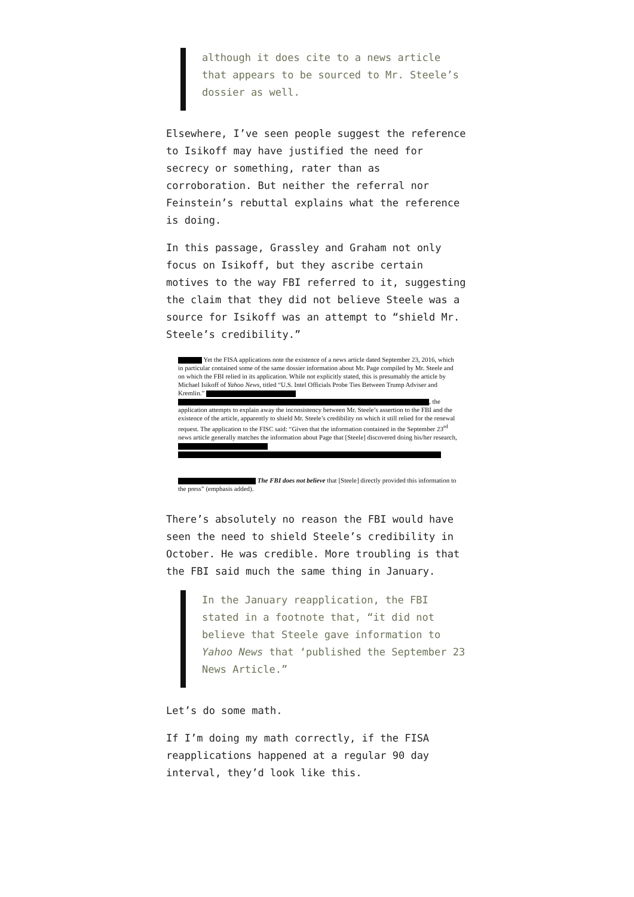although it does cite to a news article that appears to be sourced to Mr. Steele’s dossier as well.
Elsewhere, I’ve seen people suggest the reference to Isikoff may have justified the need for secrecy or something, rater than as corroboration. But neither the referral nor Feinstein’s rebuttal explains what the reference is doing.
In this passage, Grassley and Graham not only focus on Isikoff, but they ascribe certain motives to the way FBI referred to it, suggesting the claim that they did not believe Steele was a source for Isikoff was an attempt to “shield Mr. Steele’s credibility.”
Yet the FISA applications note the existence of a news article dated September 23, 2016, which in particular contained some of the same dossier information about Mr. Page compiled by Mr. Steele and on which the FBI relied in its application. While not explicitly stated, this is presumably the article by Michael Isikoff of Yahoo News, titled “U.S. Intel Officials Probe Ties Between Trump Adviser and Kremlin.” , the application attempts to explain away the inconsistency between Mr. Steele’s assertion to the FBI and the existence of the article, apparently to shield Mr. Steele’s credibility on which it still relied for the renewal request. The application to the FISC said: “Given that the information contained in the September 23<sup>rd</sup> news article generally matches the information about Page that [Steele] discovered doing his/her research,
The FBI does not believe that [Steele] directly provided this information to the press” (emphasis added).
There’s absolutely no reason the FBI would have seen the need to shield Steele’s credibility in October. He was credible. More troubling is that the FBI said much the same thing in January.
In the January reapplication, the FBI stated in a footnote that, “it did not believe that Steele gave information to Yahoo News that ‘published the September 23 News Article.”
Let’s do some math.
If I’m doing my math correctly, if the FISA reapplications happened at a regular 90 day interval, they’d look like this.